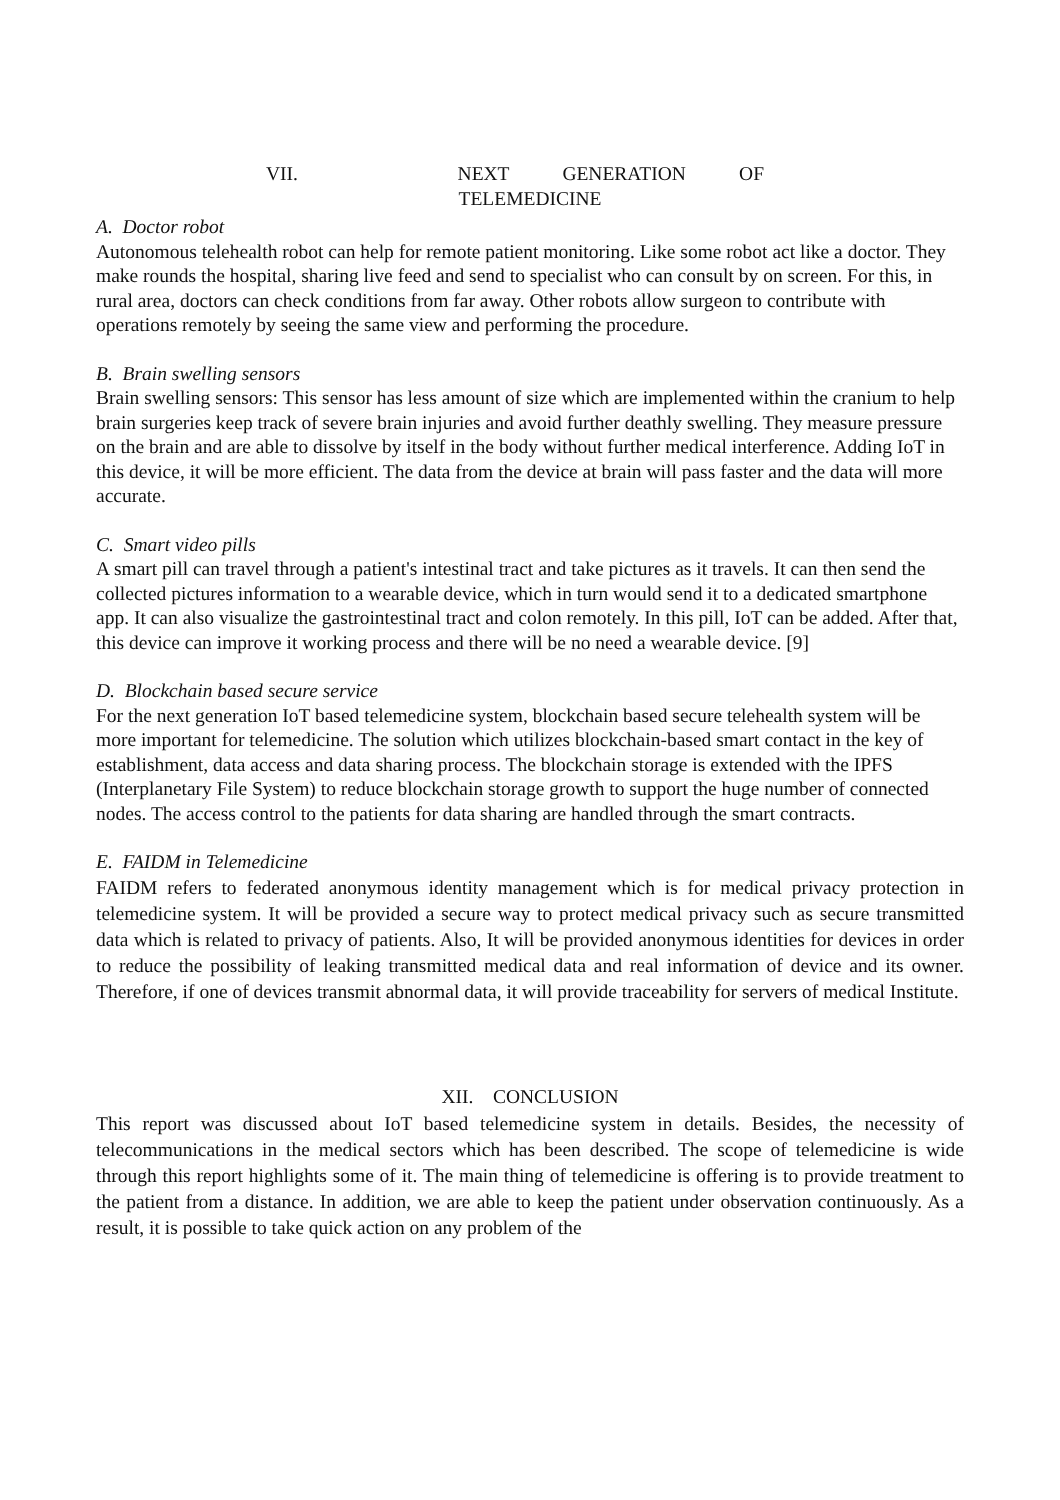VII. NEXT GENERATION OF
TELEMEDICINE
A. Doctor robot
Autonomous telehealth robot can help for remote patient monitoring. Like some robot act like a doctor. They make rounds the hospital, sharing live feed and send to specialist who can consult by on screen. For this, in rural area, doctors can check conditions from far away. Other robots allow surgeon to contribute with operations remotely by seeing the same view and performing the procedure.
B. Brain swelling sensors
Brain swelling sensors: This sensor has less amount of size which are implemented within the cranium to help brain surgeries keep track of severe brain injuries and avoid further deathly swelling. They measure pressure on the brain and are able to dissolve by itself in the body without further medical interference. Adding IoT in this device, it will be more efficient. The data from the device at brain will pass faster and the data will more accurate.
C. Smart video pills
A smart pill can travel through a patient's intestinal tract and take pictures as it travels. It can then send the collected pictures information to a wearable device, which in turn would send it to a dedicated smartphone app. It can also visualize the gastrointestinal tract and colon remotely. In this pill, IoT can be added. After that, this device can improve it working process and there will be no need a wearable device. [9]
D. Blockchain based secure service
For the next generation IoT based telemedicine system, blockchain based secure telehealth system will be more important for telemedicine. The solution which utilizes blockchain-based smart contact in the key of establishment, data access and data sharing process. The blockchain storage is extended with the IPFS (Interplanetary File System) to reduce blockchain storage growth to support the huge number of connected nodes. The access control to the patients for data sharing are handled through the smart contracts.
E. FAIDM in Telemedicine
FAIDM refers to federated anonymous identity management which is for medical privacy protection in telemedicine system. It will be provided a secure way to protect medical privacy such as secure transmitted data which is related to privacy of patients. Also, It will be provided anonymous identities for devices in order to reduce the possibility of leaking transmitted medical data and real information of device and its owner. Therefore, if one of devices transmit abnormal data, it will provide traceability for servers of medical Institute.
XII. CONCLUSION
This report was discussed about IoT based telemedicine system in details. Besides, the necessity of telecommunications in the medical sectors which has been described. The scope of telemedicine is wide through this report highlights some of it. The main thing of telemedicine is offering is to provide treatment to the patient from a distance. In addition, we are able to keep the patient under observation continuously. As a result, it is possible to take quick action on any problem of the